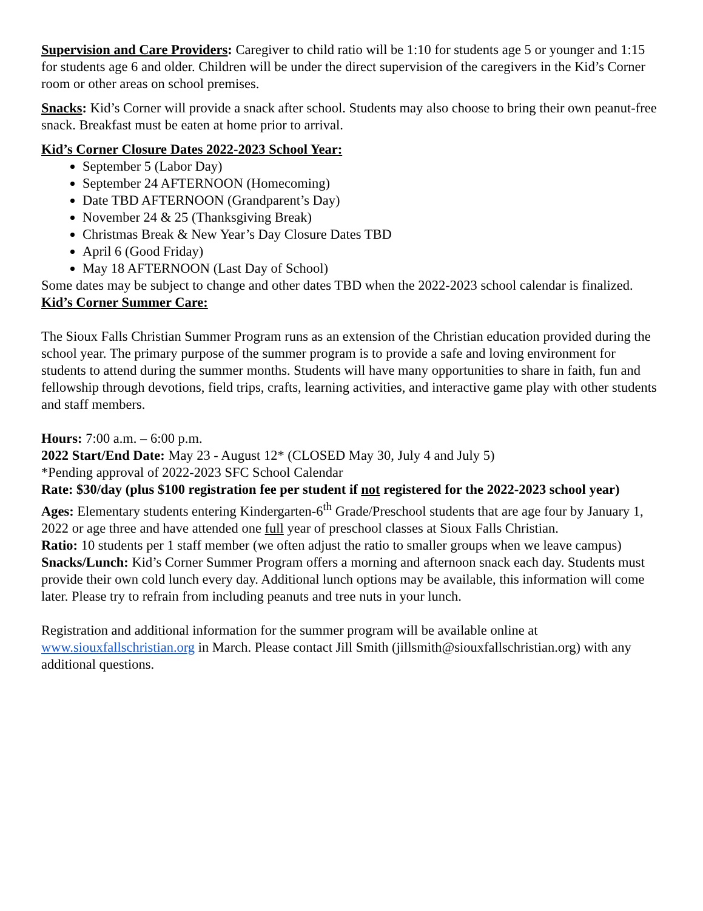Supervision and Care Providers: Caregiver to child ratio will be 1:10 for students age 5 or younger and 1:15 for students age 6 and older. Children will be under the direct supervision of the caregivers in the Kid’s Corner room or other areas on school premises.
Snacks: Kid’s Corner will provide a snack after school. Students may also choose to bring their own peanut-free snack. Breakfast must be eaten at home prior to arrival.
Kid’s Corner Closure Dates 2022-2023 School Year:
September 5 (Labor Day)
September 24 AFTERNOON (Homecoming)
Date TBD AFTERNOON (Grandparent’s Day)
November 24 & 25 (Thanksgiving Break)
Christmas Break & New Year’s Day Closure Dates TBD
April 6 (Good Friday)
May 18 AFTERNOON (Last Day of School)
Some dates may be subject to change and other dates TBD when the 2022-2023 school calendar is finalized.
Kid’s Corner Summer Care:
The Sioux Falls Christian Summer Program runs as an extension of the Christian education provided during the school year. The primary purpose of the summer program is to provide a safe and loving environment for students to attend during the summer months. Students will have many opportunities to share in faith, fun and fellowship through devotions, field trips, crafts, learning activities, and interactive game play with other students and staff members.
Hours: 7:00 a.m. – 6:00 p.m.
2022 Start/End Date: May 23 - August 12* (CLOSED May 30, July 4 and July 5)
*Pending approval of 2022-2023 SFC School Calendar
Rate: $30/day (plus $100 registration fee per student if not registered for the 2022-2023 school year)
Ages: Elementary students entering Kindergarten-6<sup>th</sup> Grade/Preschool students that are age four by January 1, 2022 or age three and have attended one full year of preschool classes at Sioux Falls Christian.
Ratio: 10 students per 1 staff member (we often adjust the ratio to smaller groups when we leave campus)
Snacks/Lunch: Kid’s Corner Summer Program offers a morning and afternoon snack each day. Students must provide their own cold lunch every day. Additional lunch options may be available, this information will come later. Please try to refrain from including peanuts and tree nuts in your lunch.
Registration and additional information for the summer program will be available online at www.siouxfallschristian.org in March. Please contact Jill Smith (jillsmith@siouxfallschristian.org) with any additional questions.